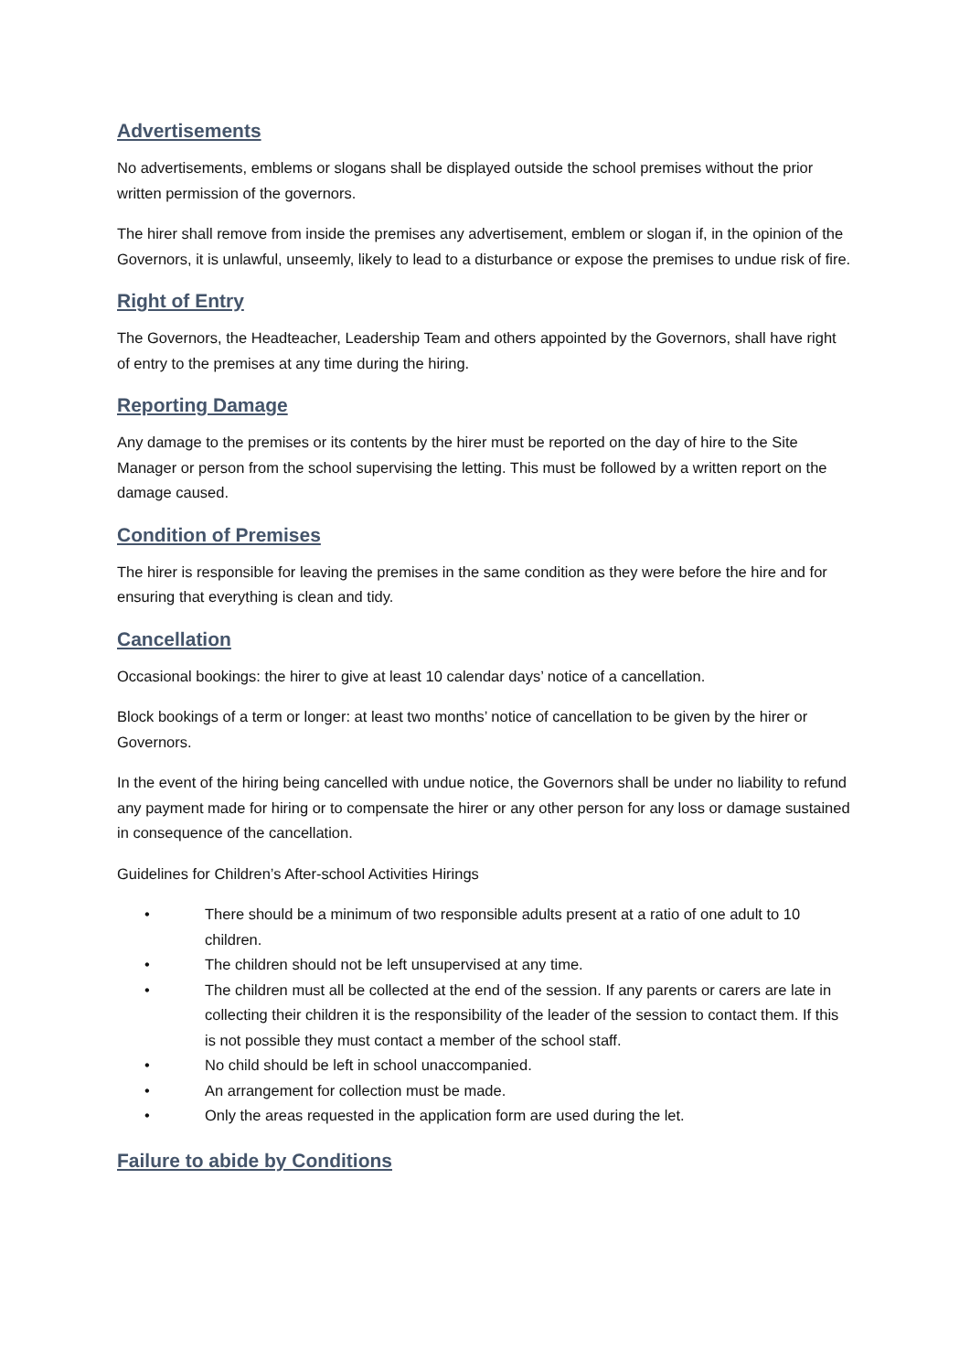Advertisements
No advertisements, emblems or slogans shall be displayed outside the school premises without the prior written permission of the governors.
The hirer shall remove from inside the premises any advertisement, emblem or slogan if, in the opinion of the Governors, it is unlawful, unseemly, likely to lead to a disturbance or expose the premises to undue risk of fire.
Right of Entry
The Governors, the Headteacher, Leadership Team and others appointed by the Governors, shall have right of entry to the premises at any time during the hiring.
Reporting Damage
Any damage to the premises or its contents by the hirer must be reported on the day of hire to the Site Manager or person from the school supervising the letting. This must be followed by a written report on the damage caused.
Condition of Premises
The hirer is responsible for leaving the premises in the same condition as they were before the hire and for ensuring that everything is clean and tidy.
Cancellation
Occasional bookings: the hirer to give at least 10 calendar days’ notice of a cancellation.
Block bookings of a term or longer: at least two months’ notice of cancellation to be given by the hirer or Governors.
In the event of the hiring being cancelled with undue notice, the Governors shall be under no liability to refund any payment made for hiring or to compensate the hirer or any other person for any loss or damage sustained in consequence of the cancellation.
Guidelines for Children’s After-school Activities Hirings
• There should be a minimum of two responsible adults present at a ratio of one adult to 10 children.
• The children should not be left unsupervised at any time.
• The children must all be collected at the end of the session. If any parents or carers are late in collecting their children it is the responsibility of the leader of the session to contact them. If this is not possible they must contact a member of the school staff.
• No child should be left in school unaccompanied.
• An arrangement for collection must be made.
• Only the areas requested in the application form are used during the let.
Failure to abide by Conditions